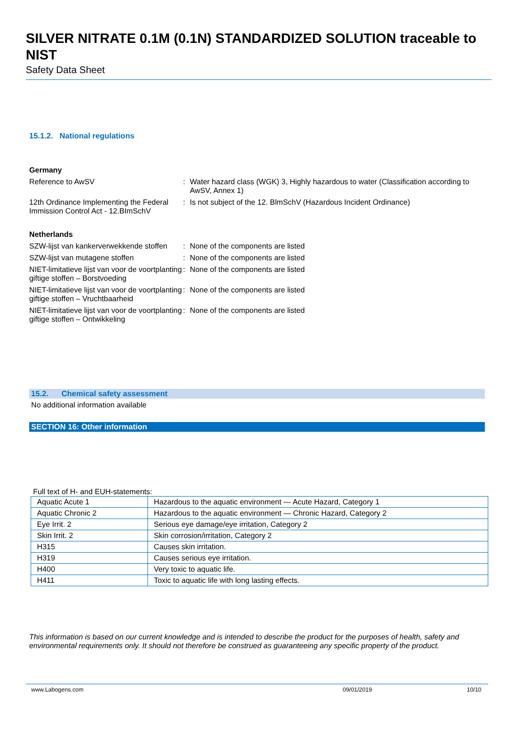SILVER NITRATE 0.1M (0.1N) STANDARDIZED SOLUTION traceable to NIST
Safety Data Sheet
15.1.2. National regulations
Germany
Reference to AwSV : Water hazard class (WGK) 3, Highly hazardous to water (Classification according to AwSV, Annex 1)
12th Ordinance Implementing the Federal Immission Control Act - 12.BImSchV
: Is not subject of the 12. BlmSchV (Hazardous Incident Ordinance)
Netherlands
SZW-lijst van kankerverwekkende stoffen
: None of the components are listed
SZW-lijst van mutagene stoffen : None of the components are listed
NIET-limitatieve lijst van voor de voortplanting giftige stoffen – Borstvoeding
: None of the components are listed
NIET-limitatieve lijst van voor de voortplanting giftige stoffen – Vruchtbaarheid
: None of the components are listed
NIET-limitatieve lijst van voor de voortplanting giftige stoffen – Ontwikkeling
: None of the components are listed
15.2. Chemical safety assessment
No additional information available
SECTION 16: Other information
Full text of H- and EUH-statements:
| Aquatic Acute 1 | Hazardous to the aquatic environment — Acute Hazard, Category 1 |
| Aquatic Chronic 2 | Hazardous to the aquatic environment — Chronic Hazard, Category 2 |
| Eye Irrit. 2 | Serious eye damage/eye irritation, Category 2 |
| Skin Irrit. 2 | Skin corrosion/irritation, Category 2 |
| H315 | Causes skin irritation. |
| H319 | Causes serious eye irritation. |
| H400 | Very toxic to aquatic life. |
| H411 | Toxic to aquatic life with long lasting effects. |
This information is based on our current knowledge and is intended to describe the product for the purposes of health, safety and environmental requirements only. It should not therefore be construed as guaranteeing any specific property of the product.
www.Labogens.com 09/01/2019 10/10